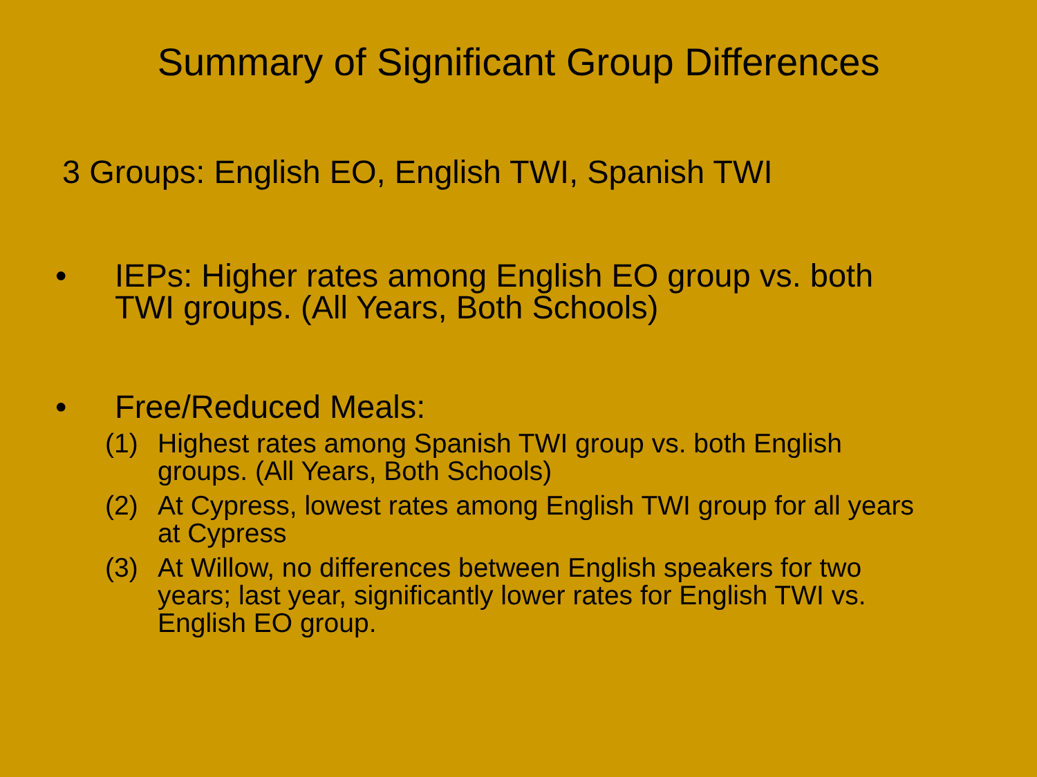Summary of Significant Group Differences
3 Groups: English EO, English TWI, Spanish TWI
• IEPs: Higher rates among English EO group vs. both TWI groups. (All Years, Both Schools)
• Free/Reduced Meals:
(1) Highest rates among Spanish TWI group vs. both English groups. (All Years, Both Schools)
(2) At Cypress, lowest rates among English TWI group for all years at Cypress
(3) At Willow, no differences between English speakers for two years; last year, significantly lower rates for English TWI vs. English EO group.